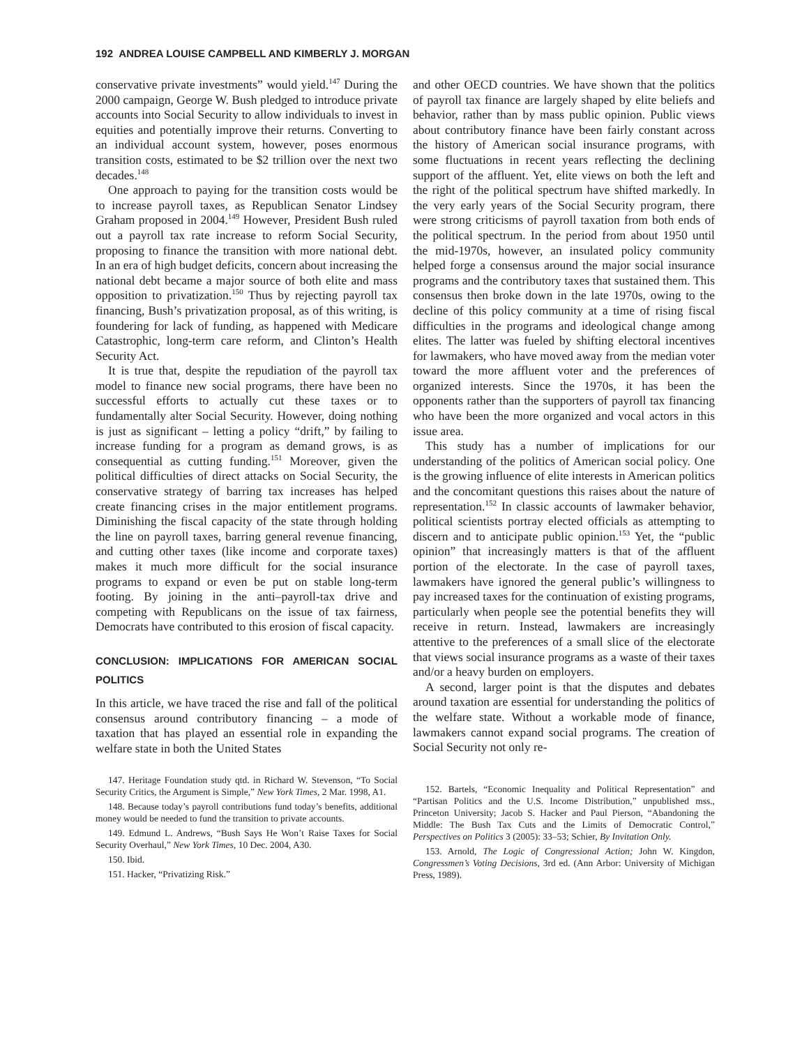192 ANDREA LOUISE CAMPBELL AND KIMBERLY J. MORGAN
conservative private investments” would yield.<sup>147</sup> During the 2000 campaign, George W. Bush pledged to introduce private accounts into Social Security to allow individuals to invest in equities and potentially improve their returns. Converting to an individual account system, however, poses enormous transition costs, estimated to be $2 trillion over the next two decades.<sup>148</sup>
One approach to paying for the transition costs would be to increase payroll taxes, as Republican Senator Lindsey Graham proposed in 2004.<sup>149</sup> However, President Bush ruled out a payroll tax rate increase to reform Social Security, proposing to finance the transition with more national debt. In an era of high budget deficits, concern about increasing the national debt became a major source of both elite and mass opposition to privatization.<sup>150</sup> Thus by rejecting payroll tax financing, Bush’s privatization proposal, as of this writing, is foundering for lack of funding, as happened with Medicare Catastrophic, long-term care reform, and Clinton’s Health Security Act.
It is true that, despite the repudiation of the payroll tax model to finance new social programs, there have been no successful efforts to actually cut these taxes or to fundamentally alter Social Security. However, doing nothing is just as significant – letting a policy “drift,” by failing to increase funding for a program as demand grows, is as consequential as cutting funding.<sup>151</sup> Moreover, given the political difficulties of direct attacks on Social Security, the conservative strategy of barring tax increases has helped create financing crises in the major entitlement programs. Diminishing the fiscal capacity of the state through holding the line on payroll taxes, barring general revenue financing, and cutting other taxes (like income and corporate taxes) makes it much more difficult for the social insurance programs to expand or even be put on stable long-term footing. By joining in the anti–payroll-tax drive and competing with Republicans on the issue of tax fairness, Democrats have contributed to this erosion of fiscal capacity.
CONCLUSION: IMPLICATIONS FOR AMERICAN SOCIAL POLITICS
In this article, we have traced the rise and fall of the political consensus around contributory financing – a mode of taxation that has played an essential role in expanding the welfare state in both the United States
147. Heritage Foundation study qtd. in Richard W. Stevenson, “To Social Security Critics, the Argument is Simple,” New York Times, 2 Mar. 1998, A1.
148. Because today’s payroll contributions fund today’s benefits, additional money would be needed to fund the transition to private accounts.
149. Edmund L. Andrews, “Bush Says He Won’t Raise Taxes for Social Security Overhaul,” New York Times, 10 Dec. 2004, A30.
150. Ibid.
151. Hacker, “Privatizing Risk.”
and other OECD countries. We have shown that the politics of payroll tax finance are largely shaped by elite beliefs and behavior, rather than by mass public opinion. Public views about contributory finance have been fairly constant across the history of American social insurance programs, with some fluctuations in recent years reflecting the declining support of the affluent. Yet, elite views on both the left and the right of the political spectrum have shifted markedly. In the very early years of the Social Security program, there were strong criticisms of payroll taxation from both ends of the political spectrum. In the period from about 1950 until the mid-1970s, however, an insulated policy community helped forge a consensus around the major social insurance programs and the contributory taxes that sustained them. This consensus then broke down in the late 1970s, owing to the decline of this policy community at a time of rising fiscal difficulties in the programs and ideological change among elites. The latter was fueled by shifting electoral incentives for lawmakers, who have moved away from the median voter toward the more affluent voter and the preferences of organized interests. Since the 1970s, it has been the opponents rather than the supporters of payroll tax financing who have been the more organized and vocal actors in this issue area.
This study has a number of implications for our understanding of the politics of American social policy. One is the growing influence of elite interests in American politics and the concomitant questions this raises about the nature of representation.<sup>152</sup> In classic accounts of lawmaker behavior, political scientists portray elected officials as attempting to discern and to anticipate public opinion.<sup>153</sup> Yet, the “public opinion” that increasingly matters is that of the affluent portion of the electorate. In the case of payroll taxes, lawmakers have ignored the general public’s willingness to pay increased taxes for the continuation of existing programs, particularly when people see the potential benefits they will receive in return. Instead, lawmakers are increasingly attentive to the preferences of a small slice of the electorate that views social insurance programs as a waste of their taxes and/or a heavy burden on employers.
A second, larger point is that the disputes and debates around taxation are essential for understanding the politics of the welfare state. Without a workable mode of finance, lawmakers cannot expand social programs. The creation of Social Security not only re-
152. Bartels, “Economic Inequality and Political Representation” and “Partisan Politics and the U.S. Income Distribution,” unpublished mss., Princeton University; Jacob S. Hacker and Paul Pierson, “Abandoning the Middle: The Bush Tax Cuts and the Limits of Democratic Control,” Perspectives on Politics 3 (2005): 33–53; Schier, By Invitation Only.
153. Arnold, The Logic of Congressional Action; John W. Kingdon, Congressmen’s Voting Decisions, 3rd ed. (Ann Arbor: University of Michigan Press, 1989).